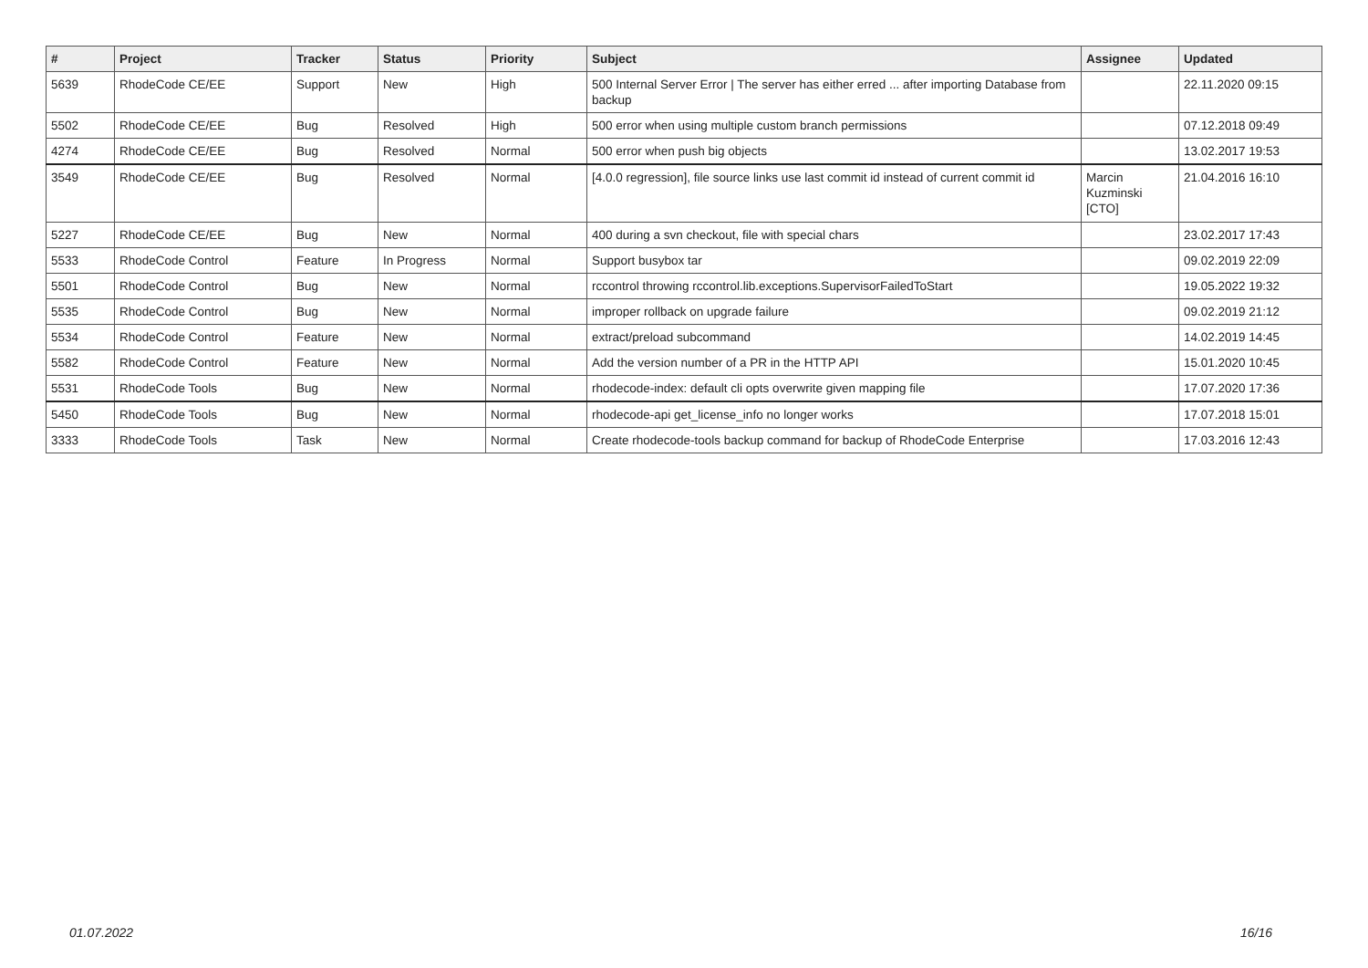| # | Project | Tracker | Status | Priority | Subject | Assignee | Updated |
| --- | --- | --- | --- | --- | --- | --- | --- |
| 5639 | RhodeCode CE/EE | Support | New | High | 500 Internal Server Error / The server has either erred ... after importing Database from backup | | 22.11.2020 09:15 |
| 5502 | RhodeCode CE/EE | Bug | Resolved | High | 500 error when using multiple custom branch permissions | | 07.12.2018 09:49 |
| 4274 | RhodeCode CE/EE | Bug | Resolved | Normal | 500 error when push big objects | | 13.02.2017 19:53 |
| 3549 | RhodeCode CE/EE | Bug | Resolved | Normal | [4.0.0 regression], file source links use last commit id instead of current commit id | Marcin Kuzminski [CTO] | 21.04.2016 16:10 |
| 5227 | RhodeCode CE/EE | Bug | New | Normal | 400 during a svn checkout, file with special chars | | 23.02.2017 17:43 |
| 5533 | RhodeCode Control | Feature | In Progress | Normal | Support busybox tar | | 09.02.2019 22:09 |
| 5501 | RhodeCode Control | Bug | New | Normal | rccontrol throwing rccontrol.lib.exceptions.SupervisorFailedToStart | | 19.05.2022 19:32 |
| 5535 | RhodeCode Control | Bug | New | Normal | improper rollback on upgrade failure | | 09.02.2019 21:12 |
| 5534 | RhodeCode Control | Feature | New | Normal | extract/preload subcommand | | 14.02.2019 14:45 |
| 5582 | RhodeCode Control | Feature | New | Normal | Add the version number of a PR in the HTTP API | | 15.01.2020 10:45 |
| 5531 | RhodeCode Tools | Bug | New | Normal | rhodecode-index: default cli opts overwrite given mapping file | | 17.07.2020 17:36 |
| 5450 | RhodeCode Tools | Bug | New | Normal | rhodecode-api get_license_info no longer works | | 17.07.2018 15:01 |
| 3333 | RhodeCode Tools | Task | New | Normal | Create rhodecode-tools backup command for backup of RhodeCode Enterprise | | 17.03.2016 12:43 |
01.07.2022 16/16